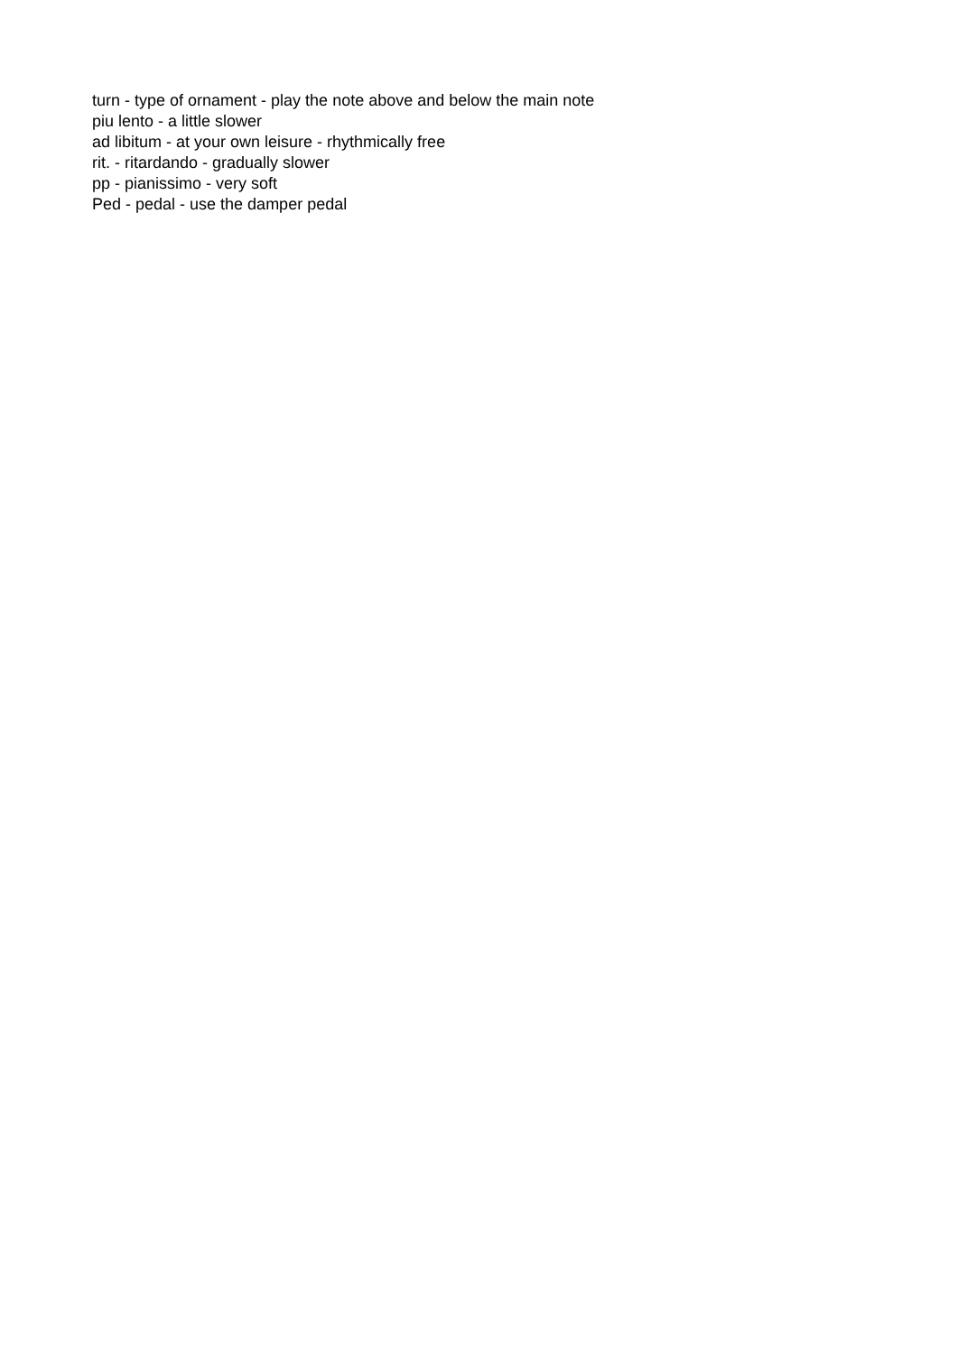turn - type of ornament - play the note above and below the main note
piu lento - a little slower
ad libitum - at your own leisure - rhythmically free
rit. - ritardando - gradually slower
pp - pianissimo - very soft
Ped - pedal - use the damper pedal